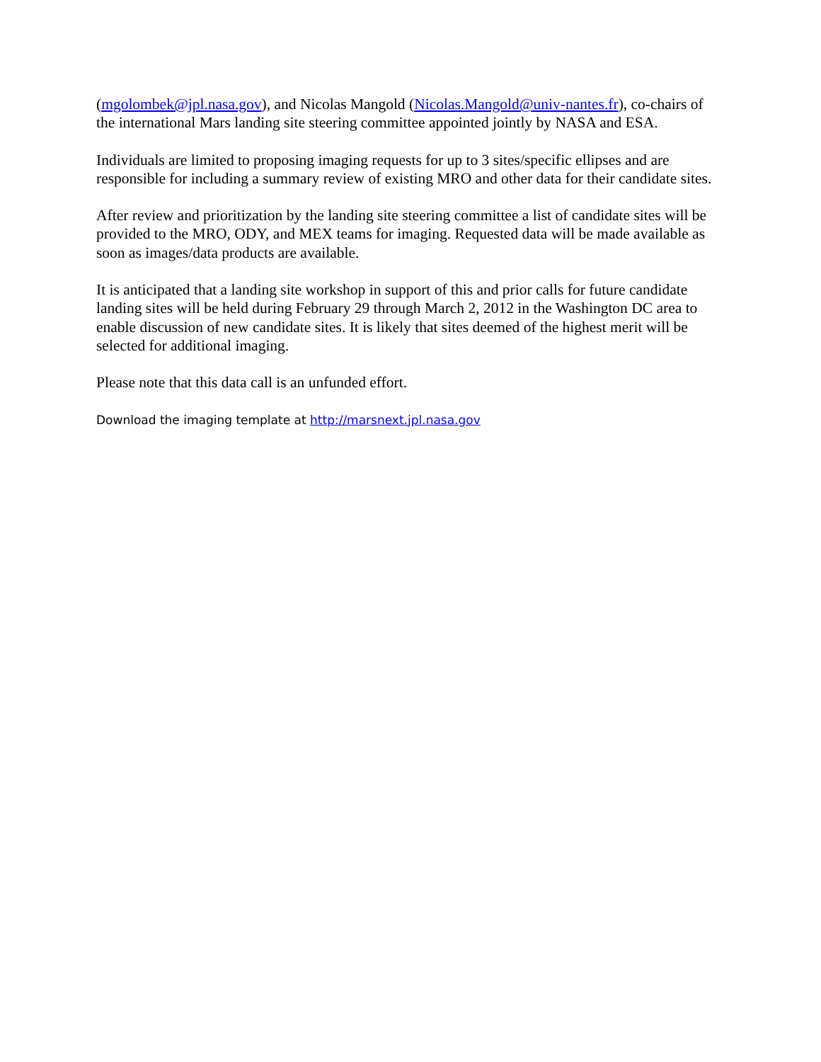(mgolombek@jpl.nasa.gov), and Nicolas Mangold (Nicolas.Mangold@univ-nantes.fr), co-chairs of the international Mars landing site steering committee appointed jointly by NASA and ESA.
Individuals are limited to proposing imaging requests for up to 3 sites/specific ellipses and are responsible for including a summary review of existing MRO and other data for their candidate sites.
After review and prioritization by the landing site steering committee a list of candidate sites will be provided to the MRO, ODY, and MEX teams for imaging. Requested data will be made available as soon as images/data products are available.
It is anticipated that a landing site workshop in support of this and prior calls for future candidate landing sites will be held during February 29 through March 2, 2012 in the Washington DC area to enable discussion of new candidate sites. It is likely that sites deemed of the highest merit will be selected for additional imaging.
Please note that this data call is an unfunded effort.
Download the imaging template at http://marsnext.jpl.nasa.gov